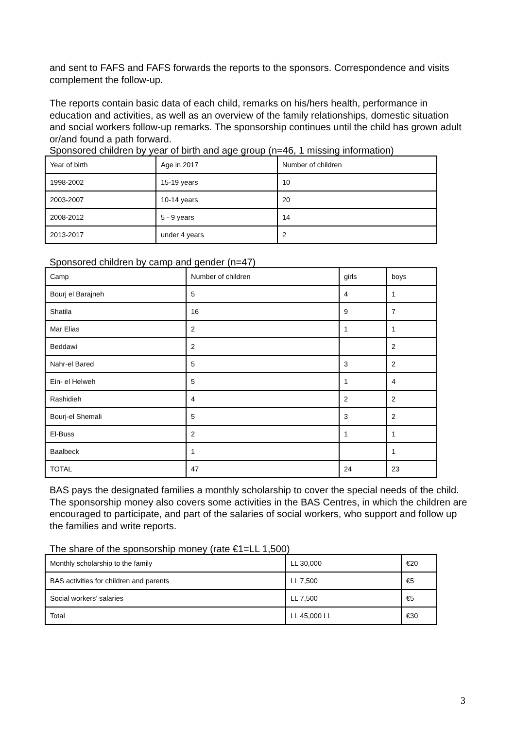and sent to FAFS and FAFS forwards the reports to the sponsors. Correspondence and visits complement the follow-up.
The reports contain basic data of each child, remarks on his/hers health, performance in education and activities, as well as an overview of the family relationships, domestic situation and social workers follow-up remarks. The sponsorship continues until the child has grown adult or/and found a path forward.
Sponsored children by year of birth and age group (n=46, 1 missing information)
| Year of birth | Age in 2017 | Number of children |
| 1998-2002 | 15-19 years | 10 |
| 2003-2007 | 10-14 years | 20 |
| 2008-2012 | 5 - 9 years | 14 |
| 2013-2017 | under 4 years | 2 |
Sponsored children by camp and gender (n=47)
| Camp | Number of children | girls | boys |
| Bourj el Barajneh | 5 | 4 | 1 |
| Shatila | 16 | 9 | 7 |
| Mar Elias | 2 | 1 | 1 |
| Beddawi | 2 | | 2 |
| Nahr-el Bared | 5 | 3 | 2 |
| Ein- el Helweh | 5 | 1 | 4 |
| Rashidieh | 4 | 2 | 2 |
| Bourj-el Shemali | 5 | 3 | 2 |
| El-Buss | 2 | 1 | 1 |
| Baalbeck | 1 | | 1 |
| TOTAL | 47 | 24 | 23 |
BAS pays the designated families a monthly scholarship to cover the special needs of the child. The sponsorship money also covers some activities in the BAS Centres, in which the children are encouraged to participate, and part of the salaries of social workers, who support and follow up the families and write reports.
The share of the sponsorship money (rate €1=LL 1,500)
| Monthly scholarship to the family | LL 30,000 | €20 |
| BAS activities for children and parents | LL 7,500 | €5 |
| Social workers’ salaries | LL 7,500 | €5 |
| Total | LL 45,000 LL | €30 |
3